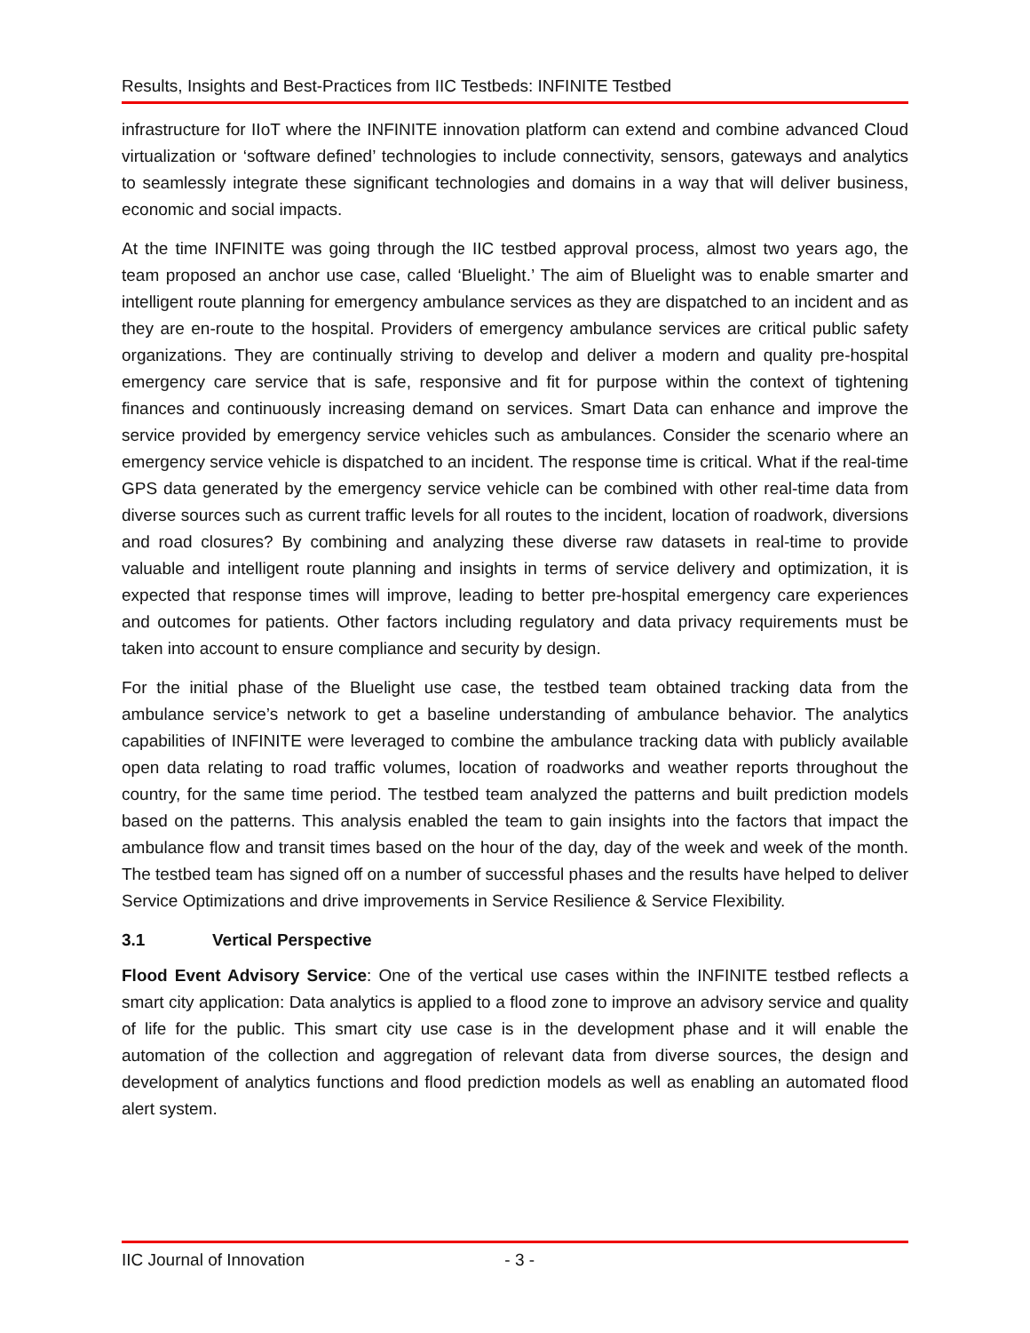Results, Insights and Best-Practices from IIC Testbeds: INFINITE Testbed
infrastructure for IIoT where the INFINITE innovation platform can extend and combine advanced Cloud virtualization or ‘software defined’ technologies to include connectivity, sensors, gateways and analytics to seamlessly integrate these significant technologies and domains in a way that will deliver business, economic and social impacts.
At the time INFINITE was going through the IIC testbed approval process, almost two years ago, the team proposed an anchor use case, called ‘Bluelight.’ The aim of Bluelight was to enable smarter and intelligent route planning for emergency ambulance services as they are dispatched to an incident and as they are en-route to the hospital. Providers of emergency ambulance services are critical public safety organizations. They are continually striving to develop and deliver a modern and quality pre-hospital emergency care service that is safe, responsive and fit for purpose within the context of tightening finances and continuously increasing demand on services. Smart Data can enhance and improve the service provided by emergency service vehicles such as ambulances. Consider the scenario where an emergency service vehicle is dispatched to an incident. The response time is critical. What if the real-time GPS data generated by the emergency service vehicle can be combined with other real-time data from diverse sources such as current traffic levels for all routes to the incident, location of roadwork, diversions and road closures? By combining and analyzing these diverse raw datasets in real-time to provide valuable and intelligent route planning and insights in terms of service delivery and optimization, it is expected that response times will improve, leading to better pre-hospital emergency care experiences and outcomes for patients. Other factors including regulatory and data privacy requirements must be taken into account to ensure compliance and security by design.
For the initial phase of the Bluelight use case, the testbed team obtained tracking data from the ambulance service’s network to get a baseline understanding of ambulance behavior. The analytics capabilities of INFINITE were leveraged to combine the ambulance tracking data with publicly available open data relating to road traffic volumes, location of roadworks and weather reports throughout the country, for the same time period. The testbed team analyzed the patterns and built prediction models based on the patterns. This analysis enabled the team to gain insights into the factors that impact the ambulance flow and transit times based on the hour of the day, day of the week and week of the month. The testbed team has signed off on a number of successful phases and the results have helped to deliver Service Optimizations and drive improvements in Service Resilience & Service Flexibility.
3.1 Vertical Perspective
Flood Event Advisory Service: One of the vertical use cases within the INFINITE testbed reflects a smart city application: Data analytics is applied to a flood zone to improve an advisory service and quality of life for the public. This smart city use case is in the development phase and it will enable the automation of the collection and aggregation of relevant data from diverse sources, the design and development of analytics functions and flood prediction models as well as enabling an automated flood alert system.
IIC Journal of Innovation - 3 -